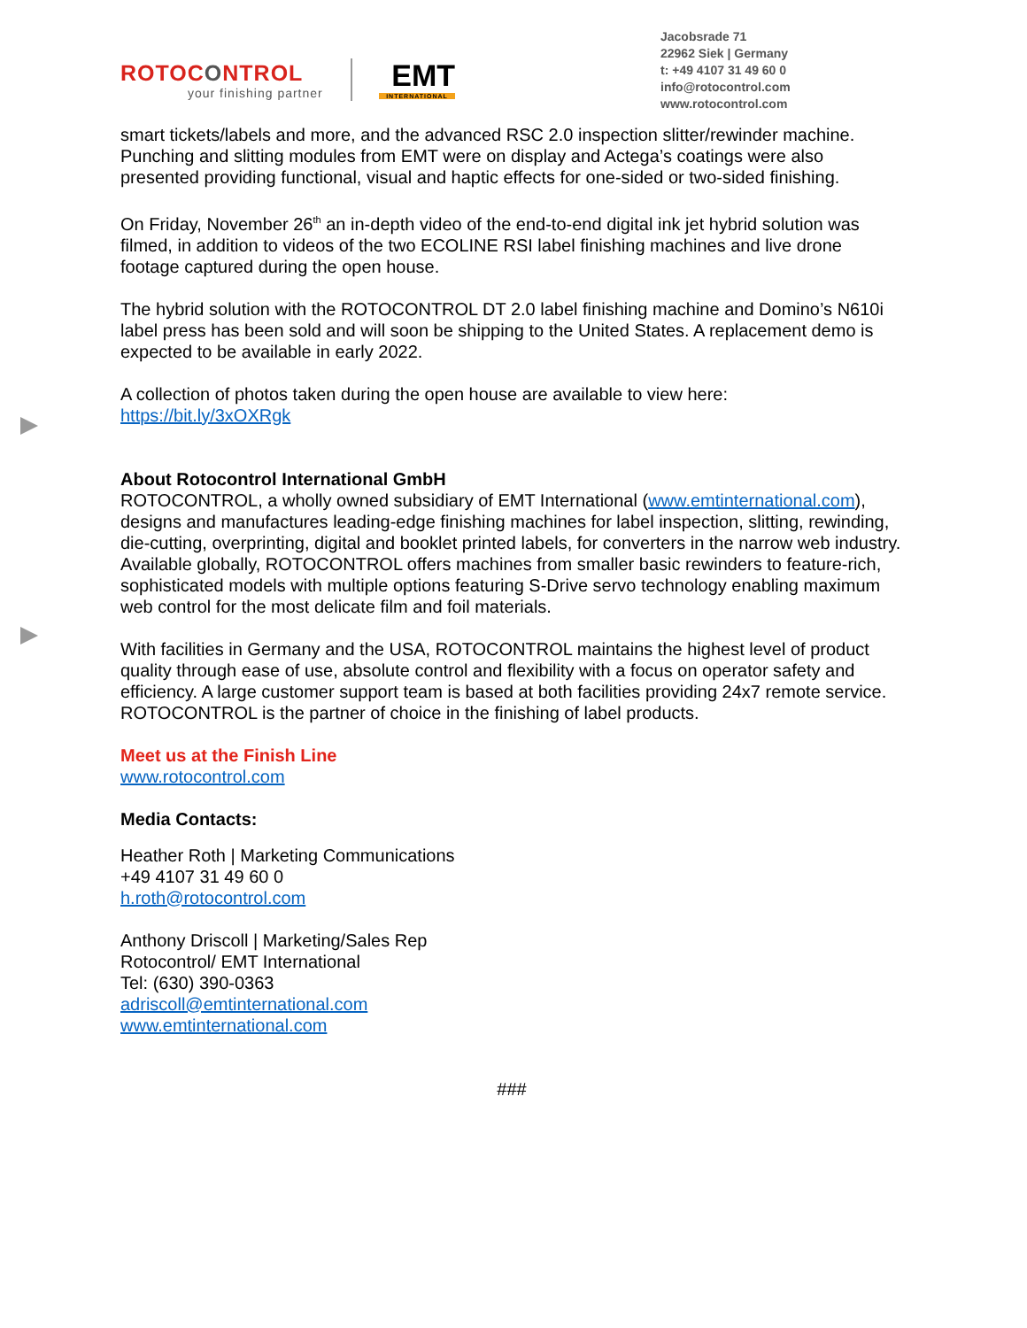ROTOCONTROL
your finishing partner
EMT
INTERNATIONAL
Jacobsrade 71
22962 Siek | Germany
t: +49 4107 31 49 60 0
info@rotocontrol.com
www.rotocontrol.com
smart tickets/labels and more, and the advanced RSC 2.0 inspection slitter/rewinder machine. Punching and slitting modules from EMT were on display and Actega’s coatings were also presented providing functional, visual and haptic effects for one-sided or two-sided finishing.
On Friday, November 26<sup>th</sup> an in-depth video of the end-to-end digital ink jet hybrid solution was filmed, in addition to videos of the two ECOLINE RSI label finishing machines and live drone footage captured during the open house.
The hybrid solution with the ROTOCONTROL DT 2.0 label finishing machine and Domino’s N610i label press has been sold and will soon be shipping to the United States. A replacement demo is expected to be available in early 2022.
A collection of photos taken during the open house are available to view here:
https://bit.ly/3xOXRgk
About Rotocontrol International GmbH
ROTOCONTROL, a wholly owned subsidiary of EMT International (www.emtinternational.com), designs and manufactures leading-edge finishing machines for label inspection, slitting, rewinding, die-cutting, overprinting, digital and booklet printed labels, for converters in the narrow web industry. Available globally, ROTOCONTROL offers machines from smaller basic rewinders to feature-rich, sophisticated models with multiple options featuring S-Drive servo technology enabling maximum web control for the most delicate film and foil materials.
With facilities in Germany and the USA, ROTOCONTROL maintains the highest level of product quality through ease of use, absolute control and flexibility with a focus on operator safety and efficiency. A large customer support team is based at both facilities providing 24x7 remote service. ROTOCONTROL is the partner of choice in the finishing of label products.
Meet us at the Finish Line
www.rotocontrol.com
Media Contacts:
Heather Roth | Marketing Communications
+49 4107 31 49 60 0
h.roth@rotocontrol.com
Anthony Driscoll | Marketing/Sales Rep
Rotocontrol/ EMT International
Tel: (630) 390-0363
adriscoll@emtinternational.com
www.emtinternational.com
###